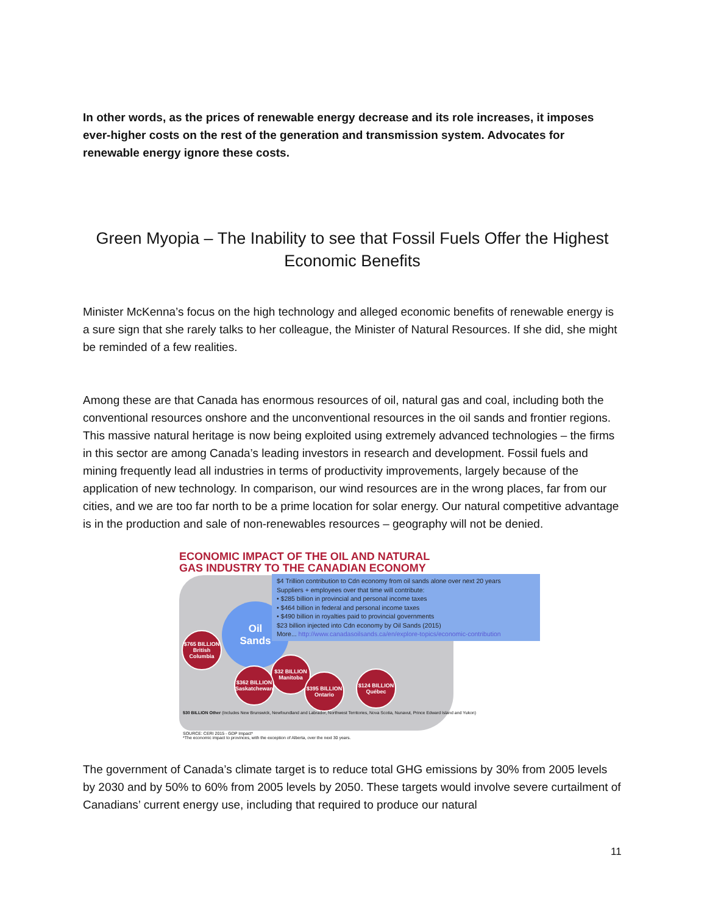In other words, as the prices of renewable energy decrease and its role increases, it imposes ever-higher costs on the rest of the generation and transmission system. Advocates for renewable energy ignore these costs.
Green Myopia – The Inability to see that Fossil Fuels Offer the Highest Economic Benefits
Minister McKenna’s focus on the high technology and alleged economic benefits of renewable energy is a sure sign that she rarely talks to her colleague, the Minister of Natural Resources. If she did, she might be reminded of a few realities.
Among these are that Canada has enormous resources of oil, natural gas and coal, including both the conventional resources onshore and the unconventional resources in the oil sands and frontier regions. This massive natural heritage is now being exploited using extremely advanced technologies – the firms in this sector are among Canada’s leading investors in research and development. Fossil fuels and mining frequently lead all industries in terms of productivity improvements, largely because of the application of new technology. In comparison, our wind resources are in the wrong places, far from our cities, and we are too far north to be a prime location for solar energy. Our natural competitive advantage is in the production and sale of non-renewables resources – geography will not be denied.
ECONOMIC IMPACT OF THE OIL AND NATURAL
GAS INDUSTRY TO THE CANADIAN ECONOMY
Oil
Sands
$4 Trillion contribution to Cdn economy from oil sands alone over next 20 years
Suppliers + employees over that time will contribute:
• $285 billion in provincial and personal income taxes
• $464 billion in federal and personal income taxes
• $490 billion in royalties paid to provincial governments
$23 billion injected into Cdn economy by Oil Sands (2015)
More... http://www.canadasoilsands.ca/en/explore-topics/economic-contribution
$765 BILLION British Columbia
$32 BILLION Manitoba
$362 BILLION Saskatchewan
$395 BILLION Ontario
$124 BILLION Québec
$30 BILLION Other (Includes New Brunswick, Newfoundland and Labrador, Northwest Territories, Nova Scotia, Nunavut, Prince Edward Island and Yukon)
SOURCE: CERI 2015 - GDP Impact*
*The economic impact to provinces, with the exception of Alberta, over the next 30 years.
The government of Canada’s climate target is to reduce total GHG emissions by 30% from 2005 levels by 2030 and by 50% to 60% from 2005 levels by 2050. These targets would involve severe curtailment of Canadians’ current energy use, including that required to produce our natural
11